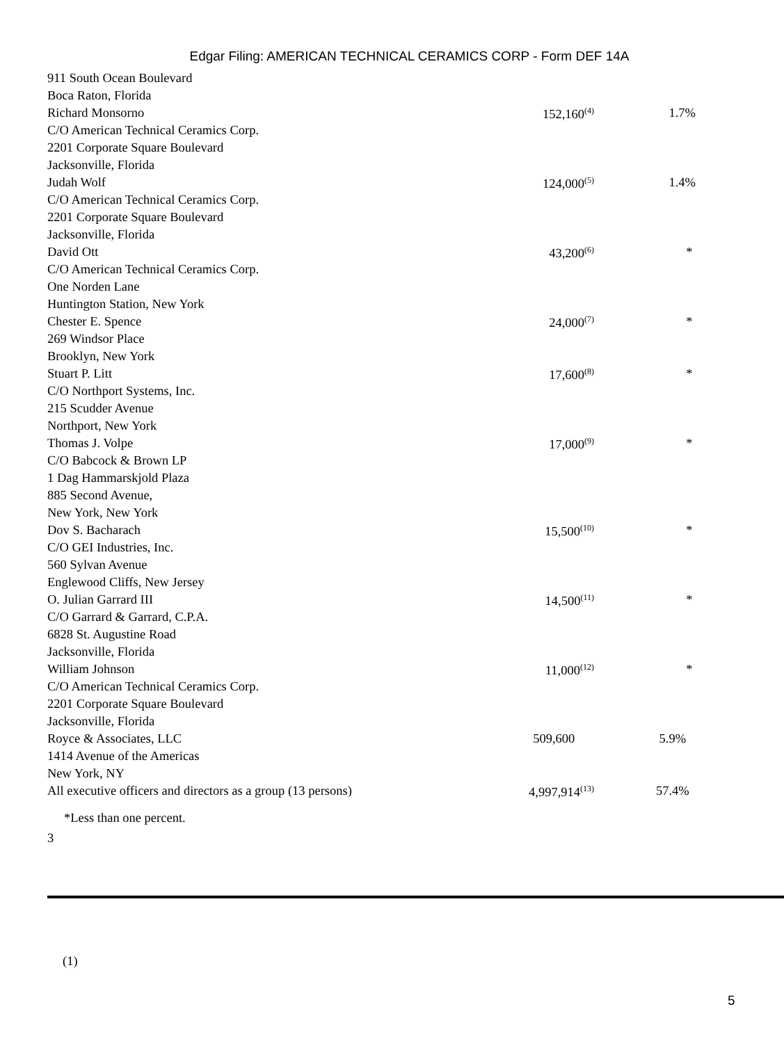Edgar Filing: AMERICAN TECHNICAL CERAMICS CORP - Form DEF 14A
| 911 South Ocean Boulevard | | |
| Boca Raton, Florida | | |
| Richard Monsorno | 152,160<sup>(4)</sup> | 1.7% |
| C/O American Technical Ceramics Corp. | | |
| 2201 Corporate Square Boulevard | | |
| Jacksonville, Florida | | |
| Judah Wolf | 124,000<sup>(5)</sup> | 1.4% |
| C/O American Technical Ceramics Corp. | | |
| 2201 Corporate Square Boulevard | | |
| Jacksonville, Florida | | |
| David Ott | 43,200<sup>(6)</sup> | * |
| C/O American Technical Ceramics Corp. | | |
| One Norden Lane | | |
| Huntington Station, New York | | |
| Chester E. Spence | 24,000<sup>(7)</sup> | * |
| 269 Windsor Place | | |
| Brooklyn, New York | | |
| Stuart P. Litt | 17,600<sup>(8)</sup> | * |
| C/O Northport Systems, Inc. | | |
| 215 Scudder Avenue | | |
| Northport, New York | | |
| Thomas J. Volpe | 17,000<sup>(9)</sup> | * |
| C/O Babcock & Brown LP | | |
| 1 Dag Hammarskjold Plaza | | |
| 885 Second Avenue, | | |
| New York, New York | | |
| Dov S. Bacharach | 15,500<sup>(10)</sup> | * |
| C/O GEI Industries, Inc. | | |
| 560 Sylvan Avenue | | |
| Englewood Cliffs, New Jersey | | |
| O. Julian Garrard III | 14,500<sup>(11)</sup> | * |
| C/O Garrard & Garrard, C.P.A. | | |
| 6828 St. Augustine Road | | |
| Jacksonville, Florida | | |
| William Johnson | 11,000<sup>(12)</sup> | * |
| C/O American Technical Ceramics Corp. | | |
| 2201 Corporate Square Boulevard | | |
| Jacksonville, Florida | | |
| Royce & Associates, LLC | 509,600 | 5.9% |
| 1414 Avenue of the Americas | | |
| New York, NY | | |
| All executive officers and directors as a group (13 persons) | 4,997,914<sup>(13)</sup> | 57.4% |
*Less than one percent.
3
(1)
5